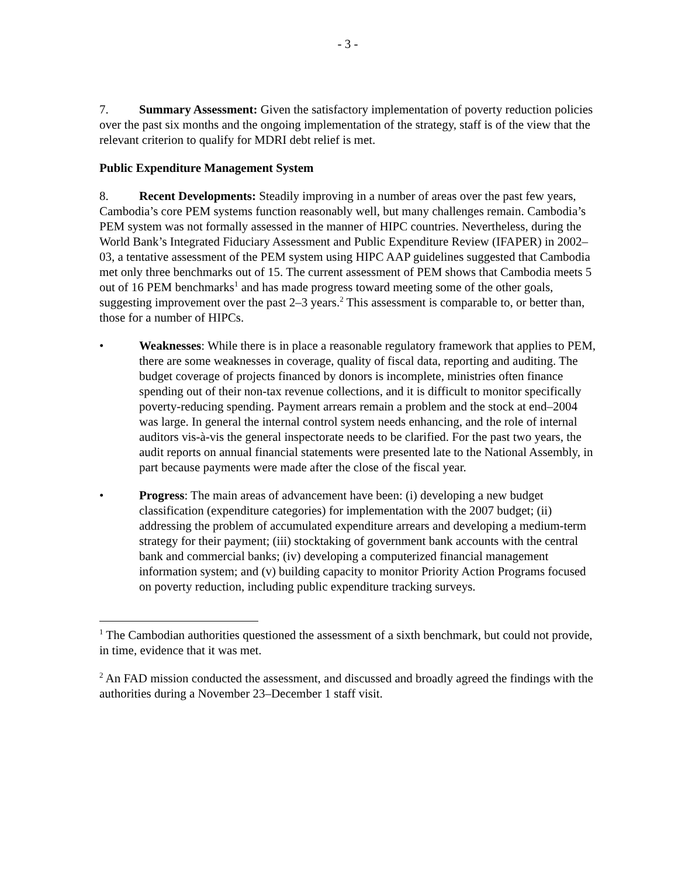- 3 -
7. Summary Assessment: Given the satisfactory implementation of poverty reduction policies over the past six months and the ongoing implementation of the strategy, staff is of the view that the relevant criterion to qualify for MDRI debt relief is met.
Public Expenditure Management System
8. Recent Developments: Steadily improving in a number of areas over the past few years, Cambodia’s core PEM systems function reasonably well, but many challenges remain. Cambodia’s PEM system was not formally assessed in the manner of HIPC countries. Nevertheless, during the World Bank’s Integrated Fiduciary Assessment and Public Expenditure Review (IFAPER) in 2002–03, a tentative assessment of the PEM system using HIPC AAP guidelines suggested that Cambodia met only three benchmarks out of 15. The current assessment of PEM shows that Cambodia meets 5 out of 16 PEM benchmarks<sup>1</sup> and has made progress toward meeting some of the other goals, suggesting improvement over the past 2–3 years.<sup>2</sup> This assessment is comparable to, or better than, those for a number of HIPCs.
• Weaknesses: While there is in place a reasonable regulatory framework that applies to PEM, there are some weaknesses in coverage, quality of fiscal data, reporting and auditing. The budget coverage of projects financed by donors is incomplete, ministries often finance spending out of their non-tax revenue collections, and it is difficult to monitor specifically poverty-reducing spending. Payment arrears remain a problem and the stock at end–2004 was large. In general the internal control system needs enhancing, and the role of internal auditors vis-à-vis the general inspectorate needs to be clarified. For the past two years, the audit reports on annual financial statements were presented late to the National Assembly, in part because payments were made after the close of the fiscal year.
• Progress: The main areas of advancement have been: (i) developing a new budget classification (expenditure categories) for implementation with the 2007 budget; (ii) addressing the problem of accumulated expenditure arrears and developing a medium-term strategy for their payment; (iii) stocktaking of government bank accounts with the central bank and commercial banks; (iv) developing a computerized financial management information system; and (v) building capacity to monitor Priority Action Programs focused on poverty reduction, including public expenditure tracking surveys.
<sup>1</sup> The Cambodian authorities questioned the assessment of a sixth benchmark, but could not provide, in time, evidence that it was met.
<sup>2</sup> An FAD mission conducted the assessment, and discussed and broadly agreed the findings with the authorities during a November 23–December 1 staff visit.